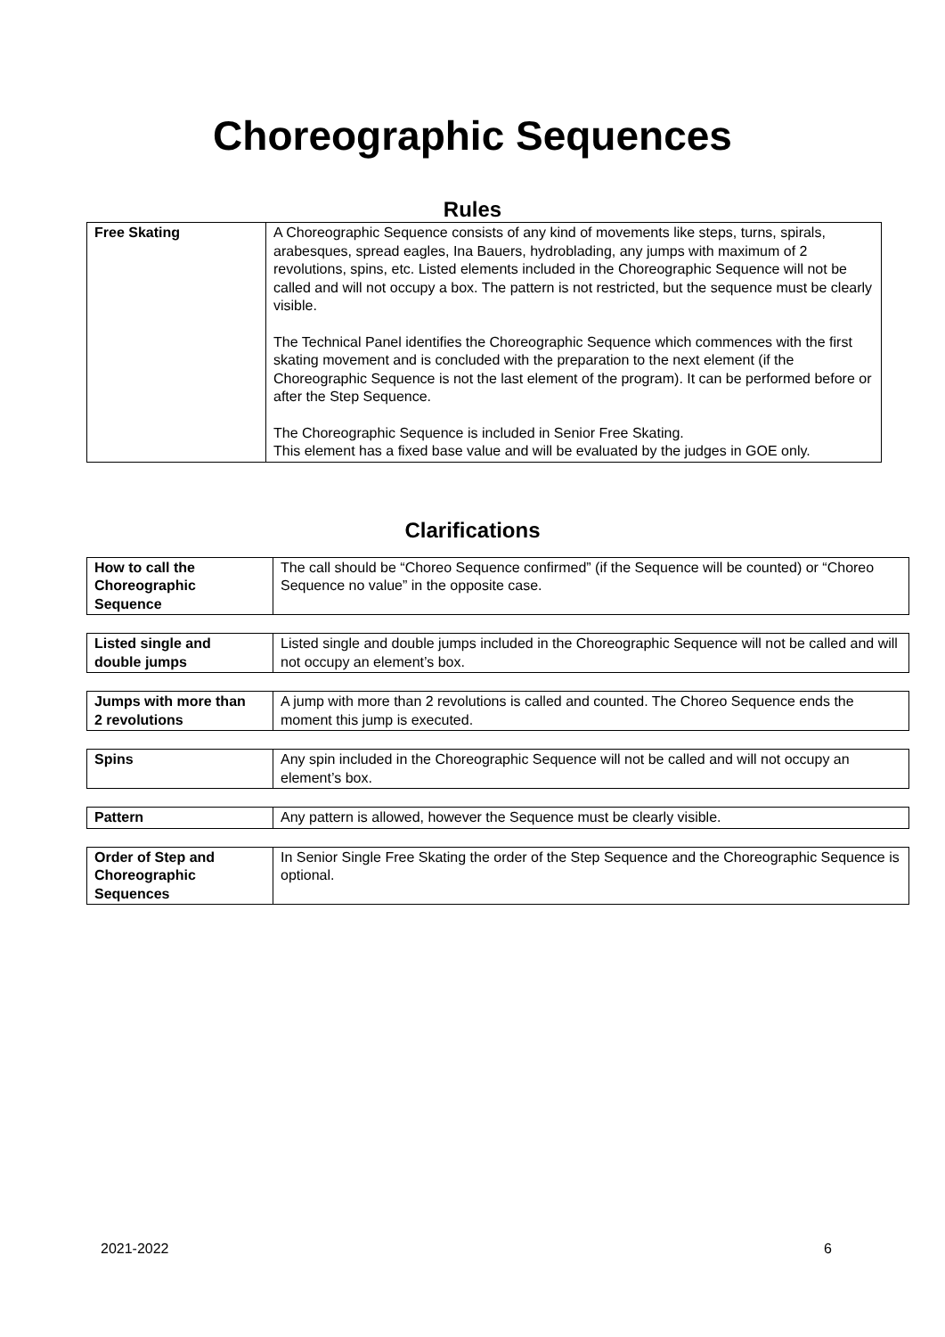Choreographic Sequences
Rules
| Free Skating | A Choreographic Sequence consists of any kind of movements like steps, turns, spirals, arabesques, spread eagles, Ina Bauers, hydroblading, any jumps with maximum of 2 revolutions, spins, etc. Listed elements included in the Choreographic Sequence will not be called and will not occupy a box. The pattern is not restricted, but the sequence must be clearly visible. The Technical Panel identifies the Choreographic Sequence which commences with the first skating movement and is concluded with the preparation to the next element (if the Choreographic Sequence is not the last element of the program). It can be performed before or after the Step Sequence. The Choreographic Sequence is included in Senior Free Skating. This element has a fixed base value and will be evaluated by the judges in GOE only. |
Clarifications
| How to call the Choreographic Sequence | The call should be “Choreo Sequence confirmed” (if the Sequence will be counted) or “Choreo Sequence no value” in the opposite case. |
| Listed single and double jumps | Listed single and double jumps included in the Choreographic Sequence will not be called and will not occupy an element’s box. |
| Jumps with more than 2 revolutions | A jump with more than 2 revolutions is called and counted. The Choreo Sequence ends the moment this jump is executed. |
| Spins | Any spin included in the Choreographic Sequence will not be called and will not occupy an element’s box. |
| Pattern | Any pattern is allowed, however the Sequence must be clearly visible. |
| Order of Step and Choreographic Sequences | In Senior Single Free Skating the order of the Step Sequence and the Choreographic Sequence is optional. |
2021-2022 6